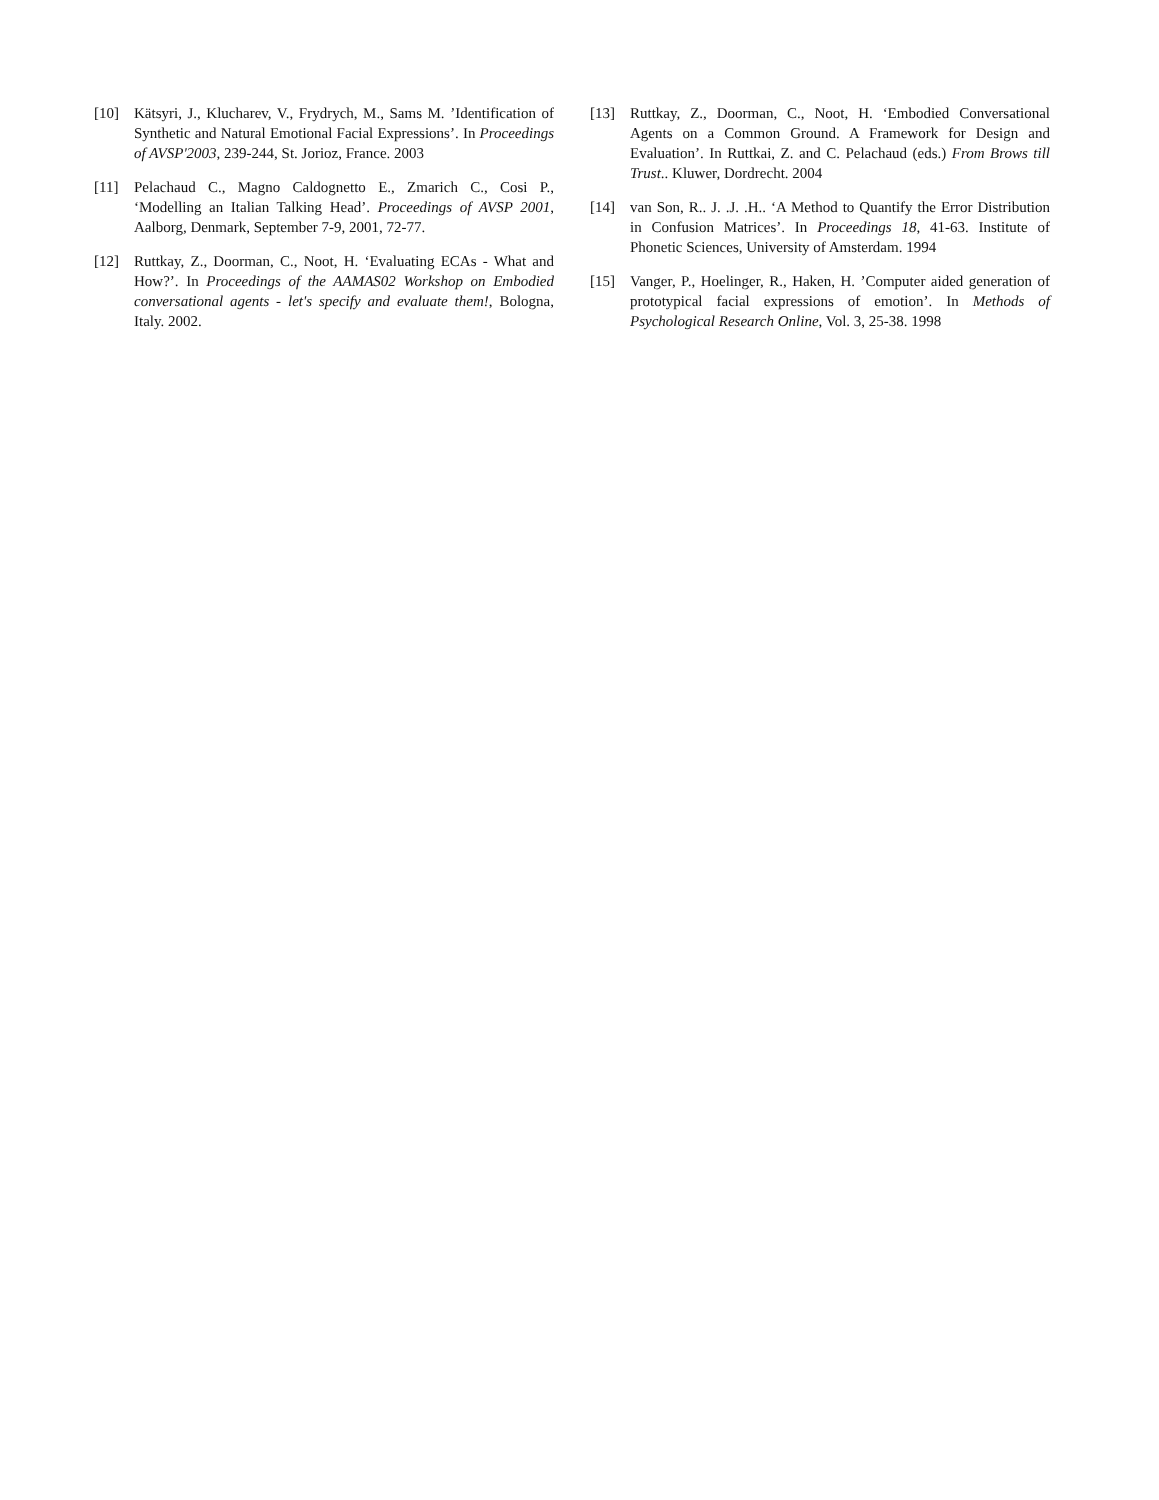[10] Kätsyri, J., Klucharev, V., Frydrych, M., Sams M. ’Identification of Synthetic and Natural Emotional Facial Expressions’. In Proceedings of AVSP'2003, 239-244, St. Jorioz, France. 2003
[11] Pelachaud C., Magno Caldognetto E., Zmarich C., Cosi P., ‘Modelling an Italian Talking Head’. Proceedings of AVSP 2001, Aalborg, Denmark, September 7-9, 2001, 72-77.
[12] Ruttkay, Z., Doorman, C., Noot, H. ‘Evaluating ECAs - What and How?’. In Proceedings of the AAMAS02 Workshop on Embodied conversational agents - let's specify and evaluate them!, Bologna, Italy. 2002.
[13] Ruttkay, Z., Doorman, C., Noot, H. ‘Embodied Conversational Agents on a Common Ground. A Framework for Design and Evaluation’. In Ruttkai, Z. and C. Pelachaud (eds.) From Brows till Trust.. Kluwer, Dordrecht. 2004
[14] van Son, R.. J. .J. .H.. ‘A Method to Quantify the Error Distribution in Confusion Matrices’. In Proceedings 18, 41-63. Institute of Phonetic Sciences, University of Amsterdam. 1994
[15] Vanger, P., Hoelinger, R., Haken, H. ’Computer aided generation of prototypical facial expressions of emotion’. In Methods of Psychological Research Online, Vol. 3, 25-38. 1998